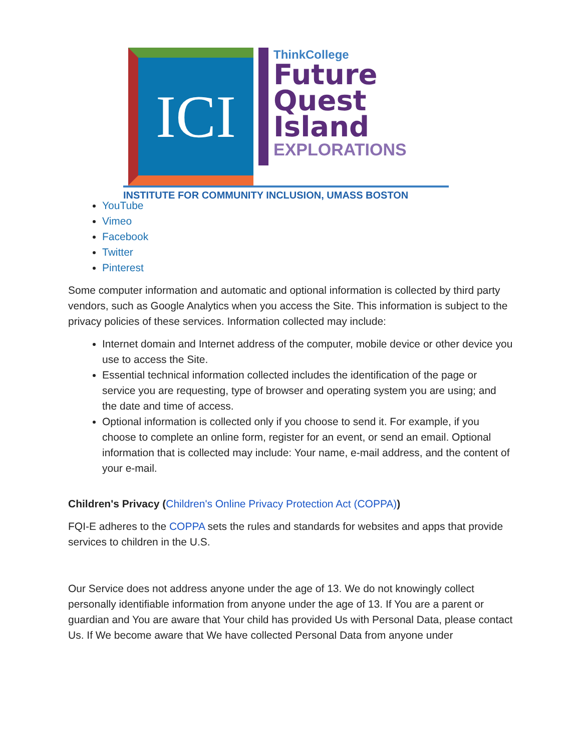ICI
ThinkCollege
Future
Quest
Island
EXPLORATIONS
INSTITUTE FOR COMMUNITY INCLUSION, UMASS BOSTON
YouTube
Vimeo
Facebook
Twitter
Pinterest
Some computer information and automatic and optional information is collected by third party vendors, such as Google Analytics when you access the Site. This information is subject to the privacy policies of these services. Information collected may include:
Internet domain and Internet address of the computer, mobile device or other device you use to access the Site.
Essential technical information collected includes the identification of the page or service you are requesting, type of browser and operating system you are using; and the date and time of access.
Optional information is collected only if you choose to send it. For example, if you choose to complete an online form, register for an event, or send an email. Optional information that is collected may include: Your name, e-mail address, and the content of your e-mail.
Children's Privacy (Children's Online Privacy Protection Act (COPPA))
FQI-E adheres to the COPPA sets the rules and standards for websites and apps that provide services to children in the U.S.
Our Service does not address anyone under the age of 13. We do not knowingly collect personally identifiable information from anyone under the age of 13. If You are a parent or guardian and You are aware that Your child has provided Us with Personal Data, please contact Us. If We become aware that We have collected Personal Data from anyone under